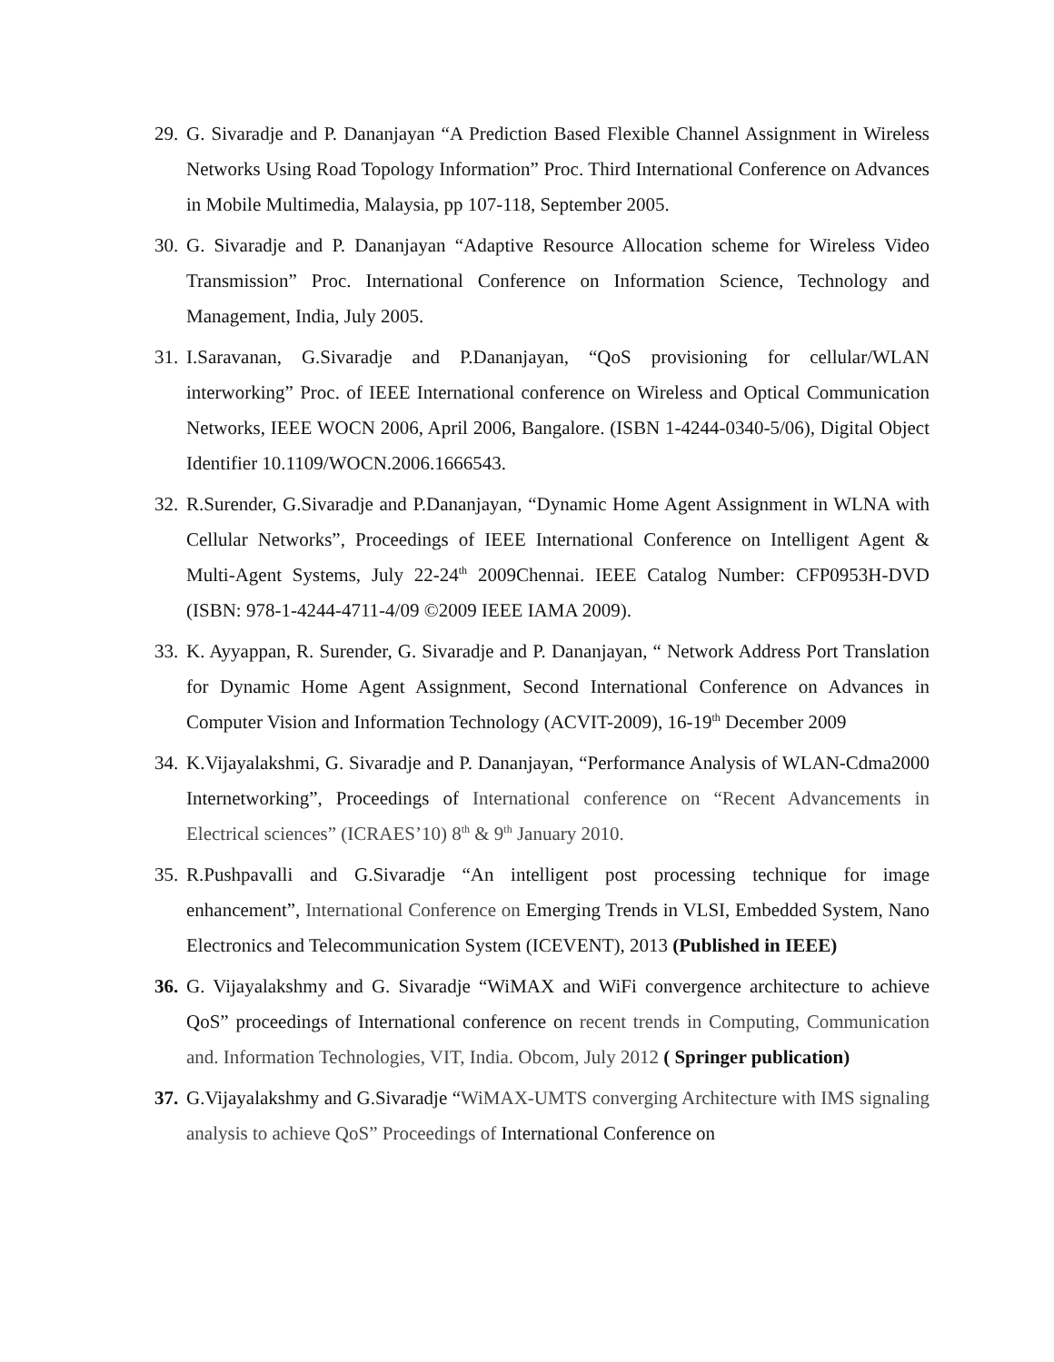29. G. Sivaradje and P. Dananjayan “A Prediction Based Flexible Channel Assignment in Wireless Networks Using Road Topology Information” Proc. Third International Conference on Advances in Mobile Multimedia, Malaysia, pp 107-118, September 2005.
30. G. Sivaradje and P. Dananjayan “Adaptive Resource Allocation scheme for Wireless Video Transmission” Proc. International Conference on Information Science, Technology and Management, India, July 2005.
31. I.Saravanan, G.Sivaradje and P.Dananjayan, “QoS provisioning for cellular/WLAN interworking” Proc. of IEEE International conference on Wireless and Optical Communication Networks, IEEE WOCN 2006, April 2006, Bangalore. (ISBN 1-4244-0340-5/06), Digital Object Identifier 10.1109/WOCN.2006.1666543.
32. R.Surender, G.Sivaradje and P.Dananjayan, “Dynamic Home Agent Assignment in WLNA with Cellular Networks”, Proceedings of IEEE International Conference on Intelligent Agent & Multi-Agent Systems, July 22-24<sup>th</sup> 2009Chennai. IEEE Catalog Number: CFP0953H-DVD (ISBN: 978-1-4244-4711-4/09 ©2009 IEEE IAMA 2009).
33. K. Ayyappan, R. Surender, G. Sivaradje and P. Dananjayan, “ Network Address Port Translation for Dynamic Home Agent Assignment, Second International Conference on Advances in Computer Vision and Information Technology (ACVIT-2009), 16-19<sup>th</sup> December 2009
34. K.Vijayalakshmi, G. Sivaradje and P. Dananjayan, “Performance Analysis of WLAN-Cdma2000 Internetworking”, Proceedings of International conference on “Recent Advancements in Electrical sciences” (ICRAES’10) 8<sup>th</sup> & 9<sup>th</sup> January 2010.
35. R.Pushpavalli and G.Sivaradje “An intelligent post processing technique for image enhancement”, International Conference on Emerging Trends in VLSI, Embedded System, Nano Electronics and Telecommunication System (ICEVENT), 2013 (Published in IEEE)
36. G. Vijayalakshmy and G. Sivaradje “WiMAX and WiFi convergence architecture to achieve QoS” proceedings of International conference on recent trends in Computing, Communication and. Information Technologies, VIT, India. Obcom, July 2012 ( Springer publication)
37. G.Vijayalakshmy and G.Sivaradje “WiMAX-UMTS converging Architecture with IMS signaling analysis to achieve QoS” Proceedings of International Conference on